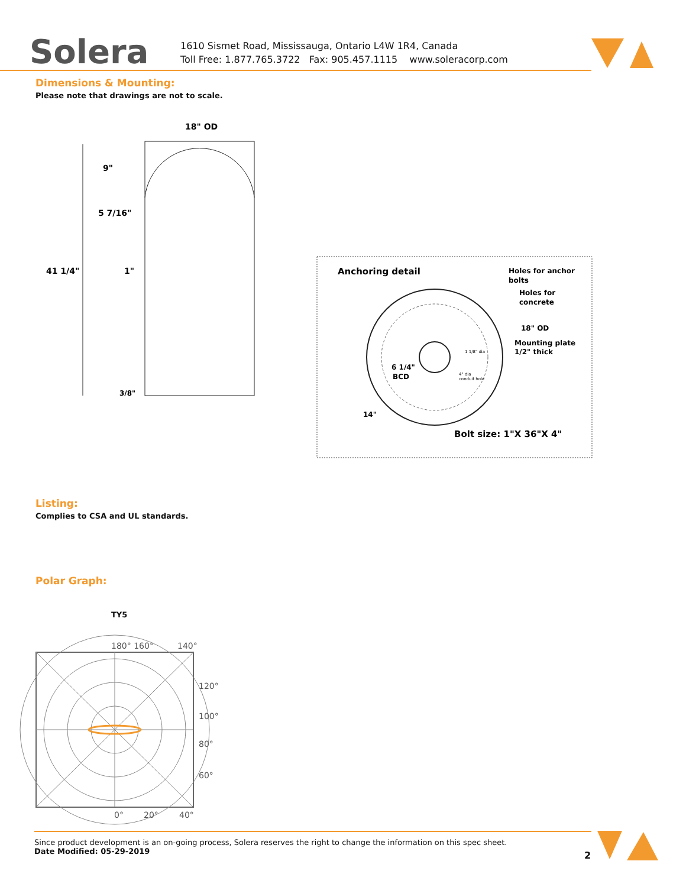Solera
1610 Sismet Road, Mississauga, Ontario L4W 1R4, Canada
Toll Free: 1.877.765.3722 Fax: 905.457.1115 www.soleracorp.com
Dimensions & Mounting:
Please note that drawings are not to scale.
18" OD
9"
5 7/16"
41 1/4"
1"
3/8"
Anchoring detail
Holes for anchor
bolts
Holes for
concrete
18" OD
Mounting plate
1/2" thick
1 1/8" dia
6 1/4"
BCD
4" dia
conduit hole
14"
Bolt size: 1"X 36"X 4"
Listing:
Complies to CSA and UL standards.
Polar Graph:
TY5
180° 160°
140°
120°
100°
80°
60°
0°
20°
40°
Since product development is an on-going process, Solera reserves the right to change the information on this spec sheet.
Date Modified: 05-29-2019
2